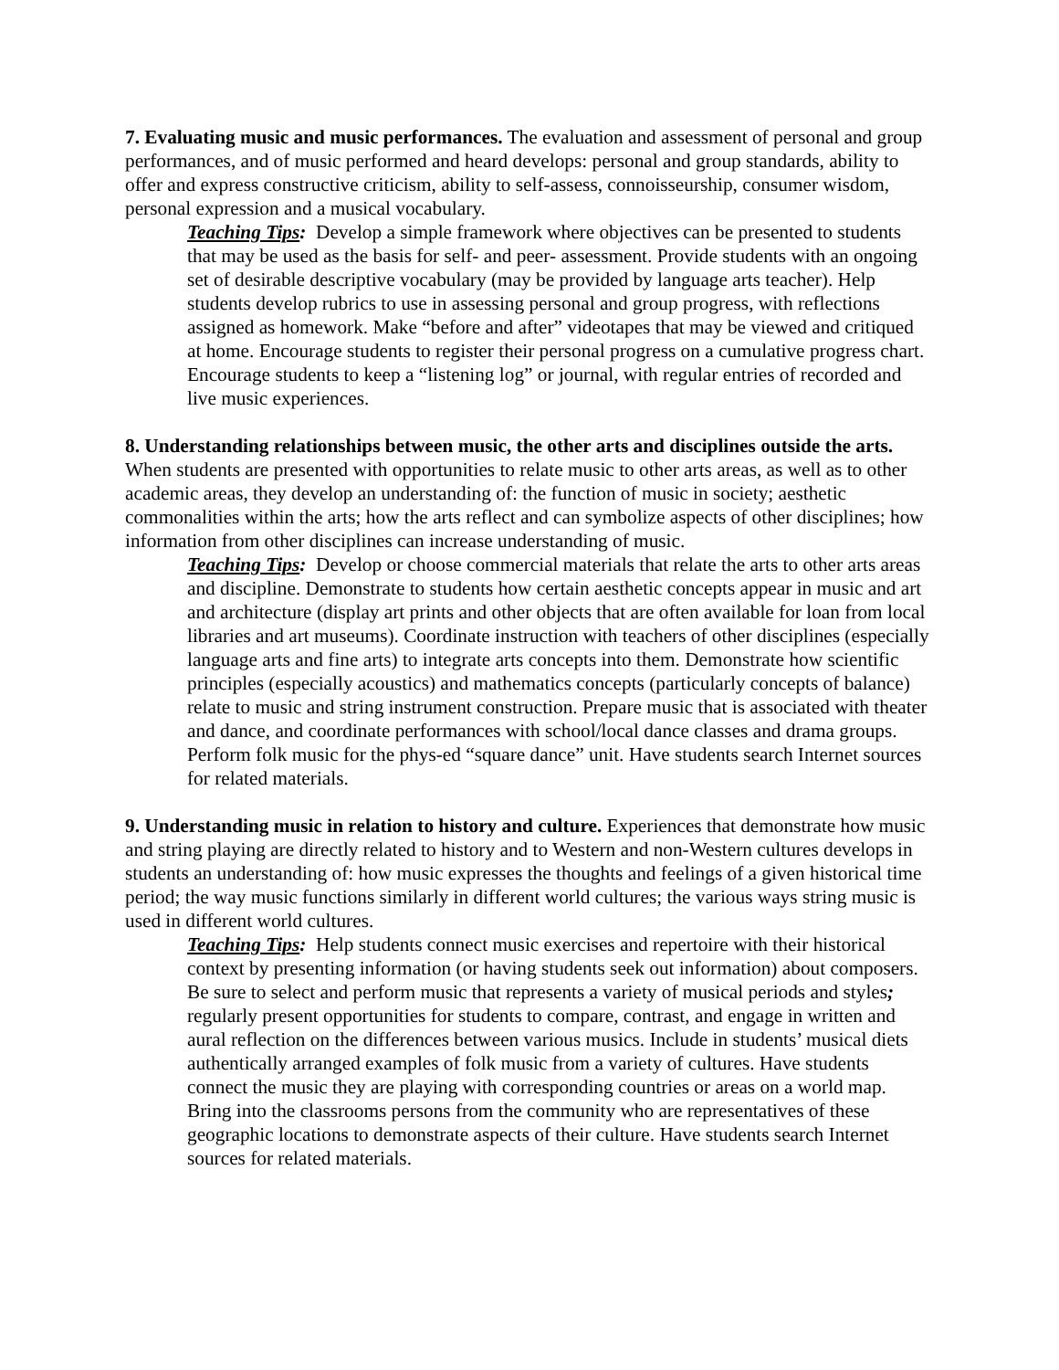7. Evaluating music and music performances. The evaluation and assessment of personal and group performances, and of music performed and heard develops: personal and group standards, ability to offer and express constructive criticism, ability to self-assess, connoisseurship, consumer wisdom, personal expression and a musical vocabulary.
Teaching Tips: Develop a simple framework where objectives can be presented to students that may be used as the basis for self- and peer- assessment. Provide students with an ongoing set of desirable descriptive vocabulary (may be provided by language arts teacher). Help students develop rubrics to use in assessing personal and group progress, with reflections assigned as homework. Make “before and after” videotapes that may be viewed and critiqued at home. Encourage students to register their personal progress on a cumulative progress chart. Encourage students to keep a “listening log” or journal, with regular entries of recorded and live music experiences.
8. Understanding relationships between music, the other arts and disciplines outside the arts. When students are presented with opportunities to relate music to other arts areas, as well as to other academic areas, they develop an understanding of: the function of music in society; aesthetic commonalities within the arts; how the arts reflect and can symbolize aspects of other disciplines; how information from other disciplines can increase understanding of music.
Teaching Tips: Develop or choose commercial materials that relate the arts to other arts areas and discipline. Demonstrate to students how certain aesthetic concepts appear in music and art and architecture (display art prints and other objects that are often available for loan from local libraries and art museums). Coordinate instruction with teachers of other disciplines (especially language arts and fine arts) to integrate arts concepts into them. Demonstrate how scientific principles (especially acoustics) and mathematics concepts (particularly concepts of balance) relate to music and string instrument construction. Prepare music that is associated with theater and dance, and coordinate performances with school/local dance classes and drama groups. Perform folk music for the phys-ed “square dance” unit. Have students search Internet sources for related materials.
9. Understanding music in relation to history and culture. Experiences that demonstrate how music and string playing are directly related to history and to Western and non-Western cultures develops in students an understanding of: how music expresses the thoughts and feelings of a given historical time period; the way music functions similarly in different world cultures; the various ways string music is used in different world cultures.
Teaching Tips: Help students connect music exercises and repertoire with their historical context by presenting information (or having students seek out information) about composers. Be sure to select and perform music that represents a variety of musical periods and styles; regularly present opportunities for students to compare, contrast, and engage in written and aural reflection on the differences between various musics. Include in students’ musical diets authentically arranged examples of folk music from a variety of cultures. Have students connect the music they are playing with corresponding countries or areas on a world map. Bring into the classrooms persons from the community who are representatives of these geographic locations to demonstrate aspects of their culture. Have students search Internet sources for related materials.